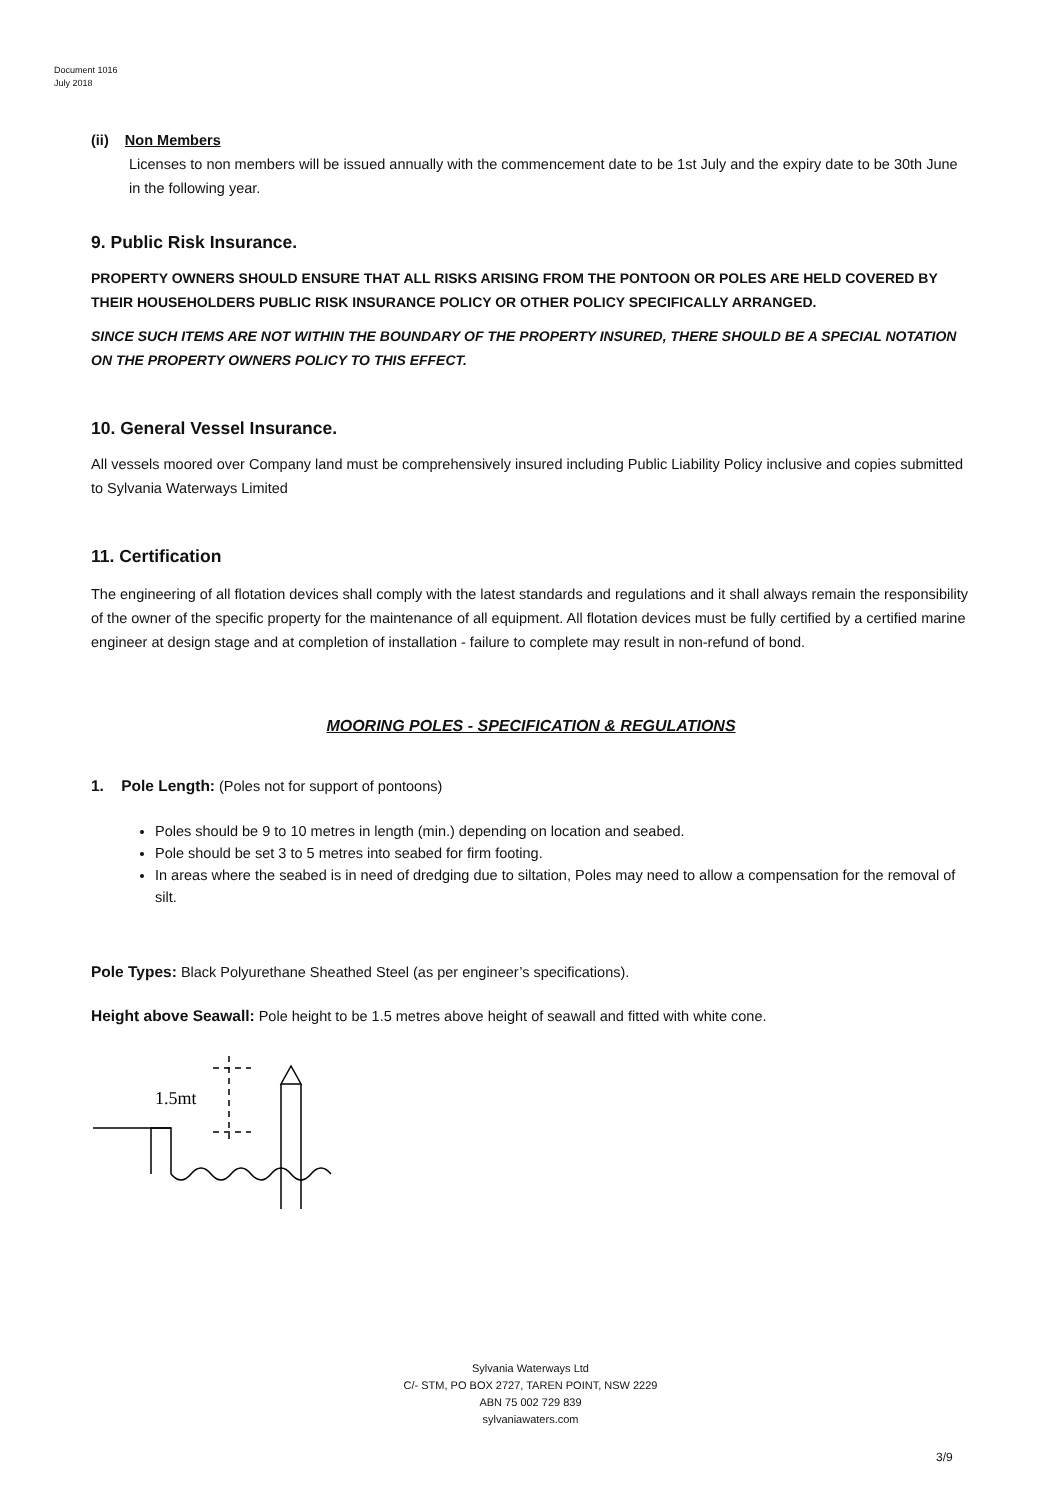Document 1016
July 2018
(ii) Non Members
Licenses to non members will be issued annually with the commencement date to be 1st July and the expiry date to be 30th June in the following year.
9. Public Risk Insurance.
PROPERTY OWNERS SHOULD ENSURE THAT ALL RISKS ARISING FROM THE PONTOON OR POLES ARE HELD COVERED BY THEIR HOUSEHOLDERS PUBLIC RISK INSURANCE POLICY OR OTHER POLICY SPECIFICALLY ARRANGED.
SINCE SUCH ITEMS ARE NOT WITHIN THE BOUNDARY OF THE PROPERTY INSURED, THERE SHOULD BE A SPECIAL NOTATION ON THE PROPERTY OWNERS POLICY TO THIS EFFECT.
10. General Vessel Insurance.
All vessels moored over Company land must be comprehensively insured including Public Liability Policy inclusive and copies submitted to Sylvania Waterways Limited
11. Certification
The engineering of all flotation devices shall comply with the latest standards and regulations and it shall always remain the responsibility of the owner of the specific property for the maintenance of all equipment. All flotation devices must be fully certified by a certified marine engineer at design stage and at completion of installation - failure to complete may result in non-refund of bond.
MOORING POLES - SPECIFICATION & REGULATIONS
1. Pole Length: (Poles not for support of pontoons)
Poles should be 9 to 10 metres in length (min.) depending on location and seabed.
Pole should be set 3 to 5 metres into seabed for firm footing.
In areas where the seabed is in need of dredging due to siltation, Poles may need to allow a compensation for the removal of silt.
Pole Types: Black Polyurethane Sheathed Steel (as per engineer’s specifications).
Height above Seawall: Pole height to be 1.5 metres above height of seawall and fitted with white cone.
1.5mt
Sylvania Waterways Ltd
C/- STM, PO BOX 2727, TAREN POINT, NSW 2229
ABN 75 002 729 839
sylvaniawaters.com
3/9